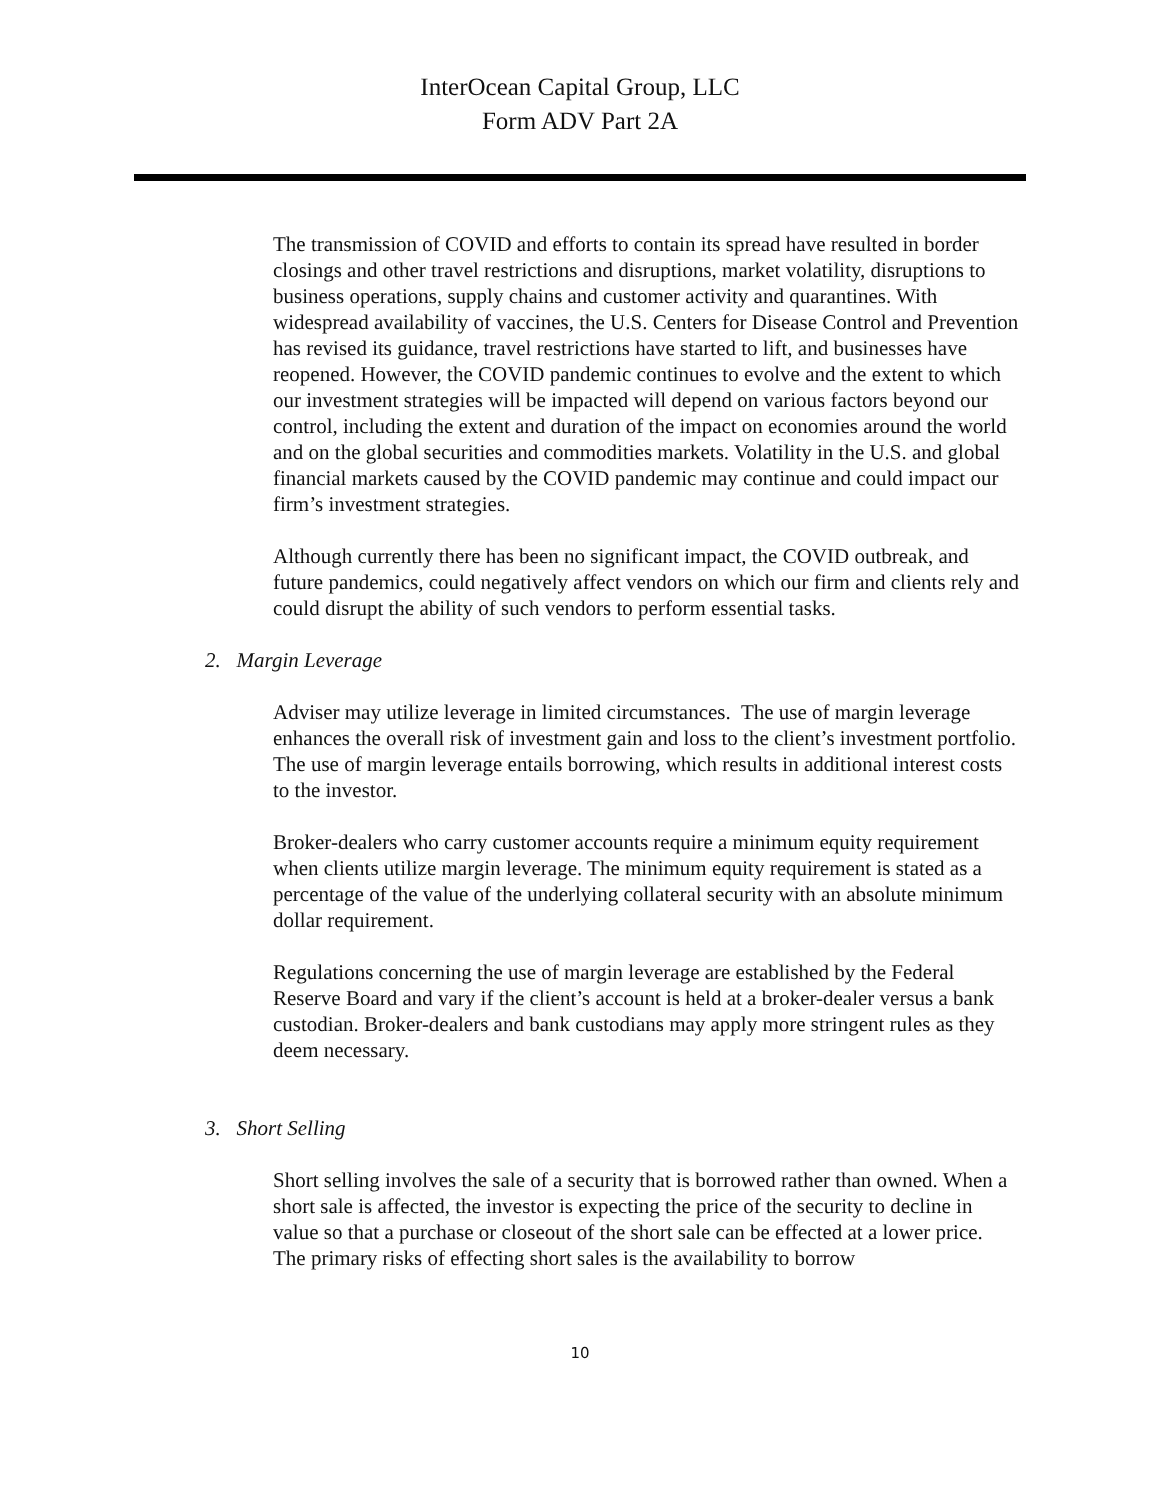InterOcean Capital Group, LLC
Form ADV Part 2A
The transmission of COVID and efforts to contain its spread have resulted in border closings and other travel restrictions and disruptions, market volatility, disruptions to business operations, supply chains and customer activity and quarantines. With widespread availability of vaccines, the U.S. Centers for Disease Control and Prevention has revised its guidance, travel restrictions have started to lift, and businesses have reopened. However, the COVID pandemic continues to evolve and the extent to which our investment strategies will be impacted will depend on various factors beyond our control, including the extent and duration of the impact on economies around the world and on the global securities and commodities markets. Volatility in the U.S. and global financial markets caused by the COVID pandemic may continue and could impact our firm’s investment strategies.
Although currently there has been no significant impact, the COVID outbreak, and future pandemics, could negatively affect vendors on which our firm and clients rely and could disrupt the ability of such vendors to perform essential tasks.
2. Margin Leverage
Adviser may utilize leverage in limited circumstances. The use of margin leverage enhances the overall risk of investment gain and loss to the client’s investment portfolio. The use of margin leverage entails borrowing, which results in additional interest costs to the investor.
Broker-dealers who carry customer accounts require a minimum equity requirement when clients utilize margin leverage. The minimum equity requirement is stated as a percentage of the value of the underlying collateral security with an absolute minimum dollar requirement.
Regulations concerning the use of margin leverage are established by the Federal Reserve Board and vary if the client’s account is held at a broker-dealer versus a bank custodian. Broker-dealers and bank custodians may apply more stringent rules as they deem necessary.
3. Short Selling
Short selling involves the sale of a security that is borrowed rather than owned. When a short sale is affected, the investor is expecting the price of the security to decline in value so that a purchase or closeout of the short sale can be effected at a lower price. The primary risks of effecting short sales is the availability to borrow
10